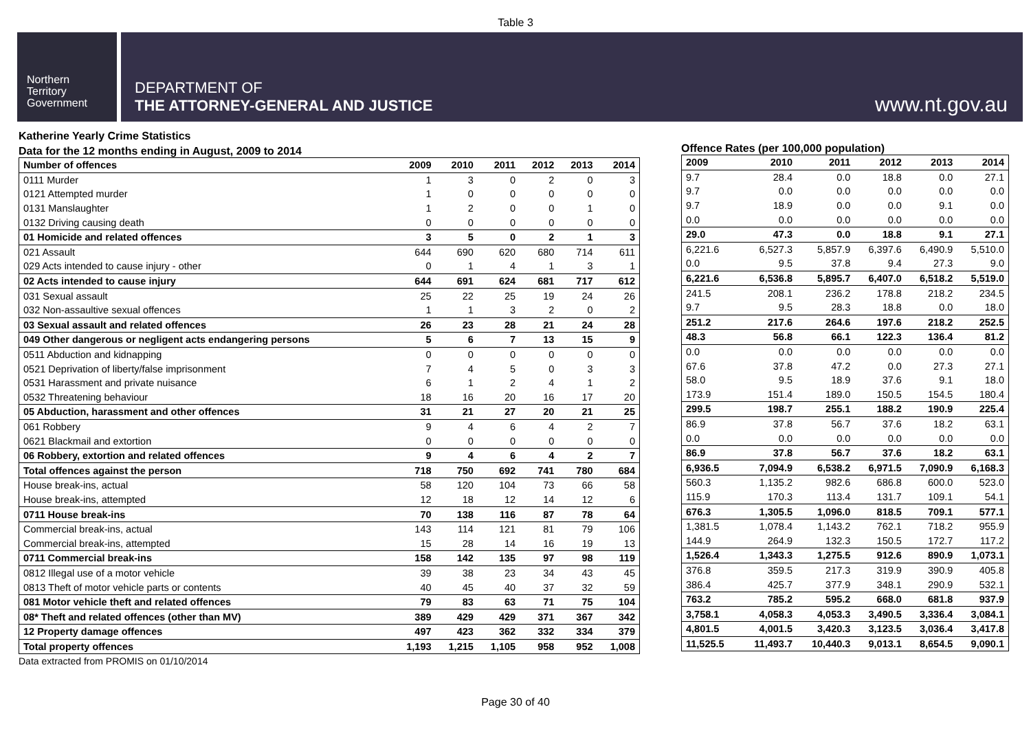Table 3
Northern
Territory
Government
DEPARTMENT OF
THE ATTORNEY-GENERAL AND JUSTICE
www.nt.gov.au
Katherine Yearly Crime Statistics
Data for the 12 months ending in August, 2009 to 2014
| Number of offences | 2009 | 2010 | 2011 | 2012 | 2013 | 2014 |
| --- | --- | --- | --- | --- | --- | --- |
| 0111 Murder | 1 | 3 | 0 | 2 | 0 | 3 |
| 0121 Attempted murder | 1 | 0 | 0 | 0 | 0 | 0 |
| 0131 Manslaughter | 1 | 2 | 0 | 0 | 1 | 0 |
| 0132 Driving causing death | 0 | 0 | 0 | 0 | 0 | 0 |
| 01 Homicide and related offences | 3 | 5 | 0 | 2 | 1 | 3 |
| 021 Assault | 644 | 690 | 620 | 680 | 714 | 611 |
| 029 Acts intended to cause injury - other | 0 | 1 | 4 | 1 | 3 | 1 |
| 02 Acts intended to cause injury | 644 | 691 | 624 | 681 | 717 | 612 |
| 031 Sexual assault | 25 | 22 | 25 | 19 | 24 | 26 |
| 032 Non-assaultive sexual offences | 1 | 1 | 3 | 2 | 0 | 2 |
| 03 Sexual assault and related offences | 26 | 23 | 28 | 21 | 24 | 28 |
| 049 Other dangerous or negligent acts endangering persons | 5 | 6 | 7 | 13 | 15 | 9 |
| 0511 Abduction and kidnapping | 0 | 0 | 0 | 0 | 0 | 0 |
| 0521 Deprivation of liberty/false imprisonment | 7 | 4 | 5 | 0 | 3 | 3 |
| 0531 Harassment and private nuisance | 6 | 1 | 2 | 4 | 1 | 2 |
| 0532 Threatening behaviour | 18 | 16 | 20 | 16 | 17 | 20 |
| 05 Abduction, harassment and other offences | 31 | 21 | 27 | 20 | 21 | 25 |
| 061 Robbery | 9 | 4 | 6 | 4 | 2 | 7 |
| 0621 Blackmail and extortion | 0 | 0 | 0 | 0 | 0 | 0 |
| 06 Robbery, extortion and related offences | 9 | 4 | 6 | 4 | 2 | 7 |
| Total offences against the person | 718 | 750 | 692 | 741 | 780 | 684 |
| House break-ins, actual | 58 | 120 | 104 | 73 | 66 | 58 |
| House break-ins, attempted | 12 | 18 | 12 | 14 | 12 | 6 |
| 0711 House break-ins | 70 | 138 | 116 | 87 | 78 | 64 |
| Commercial break-ins, actual | 143 | 114 | 121 | 81 | 79 | 106 |
| Commercial break-ins, attempted | 15 | 28 | 14 | 16 | 19 | 13 |
| 0711 Commercial break-ins | 158 | 142 | 135 | 97 | 98 | 119 |
| 0812 Illegal use of a motor vehicle | 39 | 38 | 23 | 34 | 43 | 45 |
| 0813 Theft of motor vehicle parts or contents | 40 | 45 | 40 | 37 | 32 | 59 |
| 081 Motor vehicle theft and related offences | 79 | 83 | 63 | 71 | 75 | 104 |
| 08* Theft and related offences (other than MV) | 389 | 429 | 429 | 371 | 367 | 342 |
| 12 Property damage offences | 497 | 423 | 362 | 332 | 334 | 379 |
| Total property offences | 1,193 | 1,215 | 1,105 | 958 | 952 | 1,008 |
Data extracted from PROMIS on 01/10/2014
Offence Rates (per 100,000 population)
| 2009 | 2010 | 2011 | 2012 | 2013 | 2014 |
| --- | --- | --- | --- | --- | --- |
| 9.7 | 28.4 | 0.0 | 18.8 | 0.0 | 27.1 |
| 9.7 | 0.0 | 0.0 | 0.0 | 0.0 | 0.0 |
| 9.7 | 18.9 | 0.0 | 0.0 | 9.1 | 0.0 |
| 0.0 | 0.0 | 0.0 | 0.0 | 0.0 | 0.0 |
| 29.0 | 47.3 | 0.0 | 18.8 | 9.1 | 27.1 |
| 6,221.6 | 6,527.3 | 5,857.9 | 6,397.6 | 6,490.9 | 5,510.0 |
| 0.0 | 9.5 | 37.8 | 9.4 | 27.3 | 9.0 |
| 6,221.6 | 6,536.8 | 5,895.7 | 6,407.0 | 6,518.2 | 5,519.0 |
| 241.5 | 208.1 | 236.2 | 178.8 | 218.2 | 234.5 |
| 9.7 | 9.5 | 28.3 | 18.8 | 0.0 | 18.0 |
| 251.2 | 217.6 | 264.6 | 197.6 | 218.2 | 252.5 |
| 48.3 | 56.8 | 66.1 | 122.3 | 136.4 | 81.2 |
| 0.0 | 0.0 | 0.0 | 0.0 | 0.0 | 0.0 |
| 67.6 | 37.8 | 47.2 | 0.0 | 27.3 | 27.1 |
| 58.0 | 9.5 | 18.9 | 37.6 | 9.1 | 18.0 |
| 173.9 | 151.4 | 189.0 | 150.5 | 154.5 | 180.4 |
| 299.5 | 198.7 | 255.1 | 188.2 | 190.9 | 225.4 |
| 86.9 | 37.8 | 56.7 | 37.6 | 18.2 | 63.1 |
| 0.0 | 0.0 | 0.0 | 0.0 | 0.0 | 0.0 |
| 86.9 | 37.8 | 56.7 | 37.6 | 18.2 | 63.1 |
| 6,936.5 | 7,094.9 | 6,538.2 | 6,971.5 | 7,090.9 | 6,168.3 |
| 560.3 | 1,135.2 | 982.6 | 686.8 | 600.0 | 523.0 |
| 115.9 | 170.3 | 113.4 | 131.7 | 109.1 | 54.1 |
| 676.3 | 1,305.5 | 1,096.0 | 818.5 | 709.1 | 577.1 |
| 1,381.5 | 1,078.4 | 1,143.2 | 762.1 | 718.2 | 955.9 |
| 144.9 | 264.9 | 132.3 | 150.5 | 172.7 | 117.2 |
| 1,526.4 | 1,343.3 | 1,275.5 | 912.6 | 890.9 | 1,073.1 |
| 376.8 | 359.5 | 217.3 | 319.9 | 390.9 | 405.8 |
| 386.4 | 425.7 | 377.9 | 348.1 | 290.9 | 532.1 |
| 763.2 | 785.2 | 595.2 | 668.0 | 681.8 | 937.9 |
| 3,758.1 | 4,058.3 | 4,053.3 | 3,490.5 | 3,336.4 | 3,084.1 |
| 4,801.5 | 4,001.5 | 3,420.3 | 3,123.5 | 3,036.4 | 3,417.8 |
| 11,525.5 | 11,493.7 | 10,440.3 | 9,013.1 | 8,654.5 | 9,090.1 |
Page 30 of 40